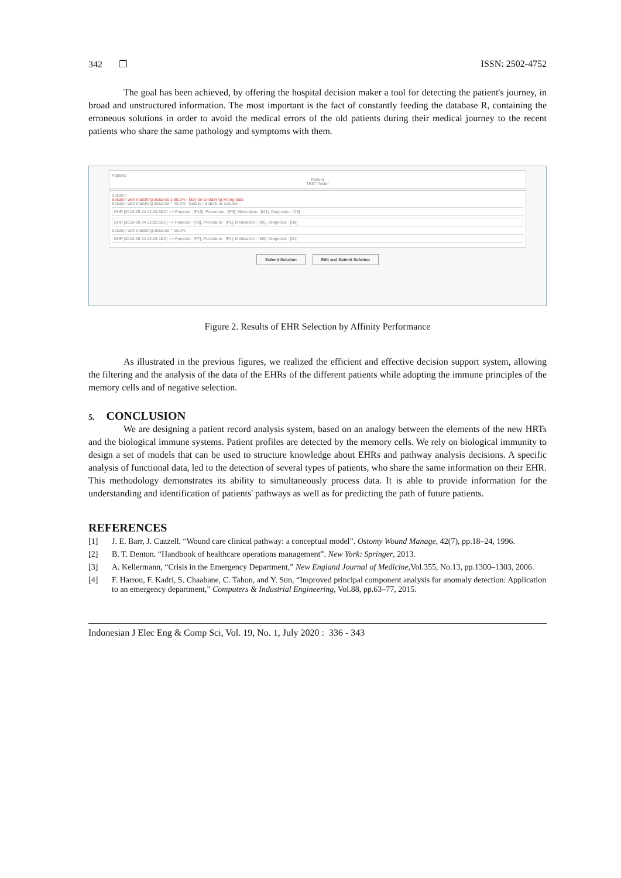342 ❐ ISSN: 2502-4752
The goal has been achieved, by offering the hospital decision maker a tool for detecting the patient's journey, in broad and unstructured information. The most important is the fact of constantly feeding the database R, containing the erroneous solutions in order to avoid the medical errors of the old patients during their medical journey to the recent patients who share the same pathology and symptoms with them.
Patients
Patient
TEST Tester
Solution
Solution with matching distance ≥ 80.0% ! May be containing wrong data
Solution with matching distance = 40.0% Details | Submit as solution
EHR [2018-09-24 22:28:50.0] --> Purpose : [P10], Procedure : [P3], Medication : [M1], Diagnosis : [D3]
EHR [2018-09-24 22:28:50.0] --> Purpose : [P8], Procedure : [P5], Medication : [M5], Diagnosis : [D8]
Solution with matching distance = 20.0%
EHR [2018-09-24 22:28:18.0] --> Purpose : [P7], Procedure : [P4], Medication : [M6], Diagnosis : [D4]
Submit Solution Edit and Submit Solution
Figure 2. Results of EHR Selection by Affinity Performance
As illustrated in the previous figures, we realized the efficient and effective decision support system, allowing the filtering and the analysis of the data of the EHRs of the different patients while adopting the immune principles of the memory cells and of negative selection.
5. CONCLUSION
We are designing a patient record analysis system, based on an analogy between the elements of the new HRTs and the biological immune systems. Patient profiles are detected by the memory cells. We rely on biological immunity to design a set of models that can be used to structure knowledge about EHRs and pathway analysis decisions. A specific analysis of functional data, led to the detection of several types of patients, who share the same information on their EHR. This methodology demonstrates its ability to simultaneously process data. It is able to provide information for the understanding and identification of patients' pathways as well as for predicting the path of future patients.
REFERENCES
[1] J. E. Barr, J. Cuzzell. “Wound care clinical pathway: a conceptual model”. Ostomy Wound Manage, 42(7), pp.18–24, 1996.
[2] B. T. Denton. “Handbook of healthcare operations management”. New York: Springer, 2013.
[3] A. Kellermann, “Crisis in the Emergency Department,” New England Journal of Medicine,Vol.355, No.13, pp.1300–1303, 2006.
[4] F. Harrou, F. Kadri, S. Chaabane, C. Tahon, and Y. Sun, “Improved principal component analysis for anomaly detection: Application to an emergency department,” Computers & Industrial Engineering, Vol.88, pp.63–77, 2015.
Indonesian J Elec Eng & Comp Sci, Vol. 19, No. 1, July 2020 : 336 - 343